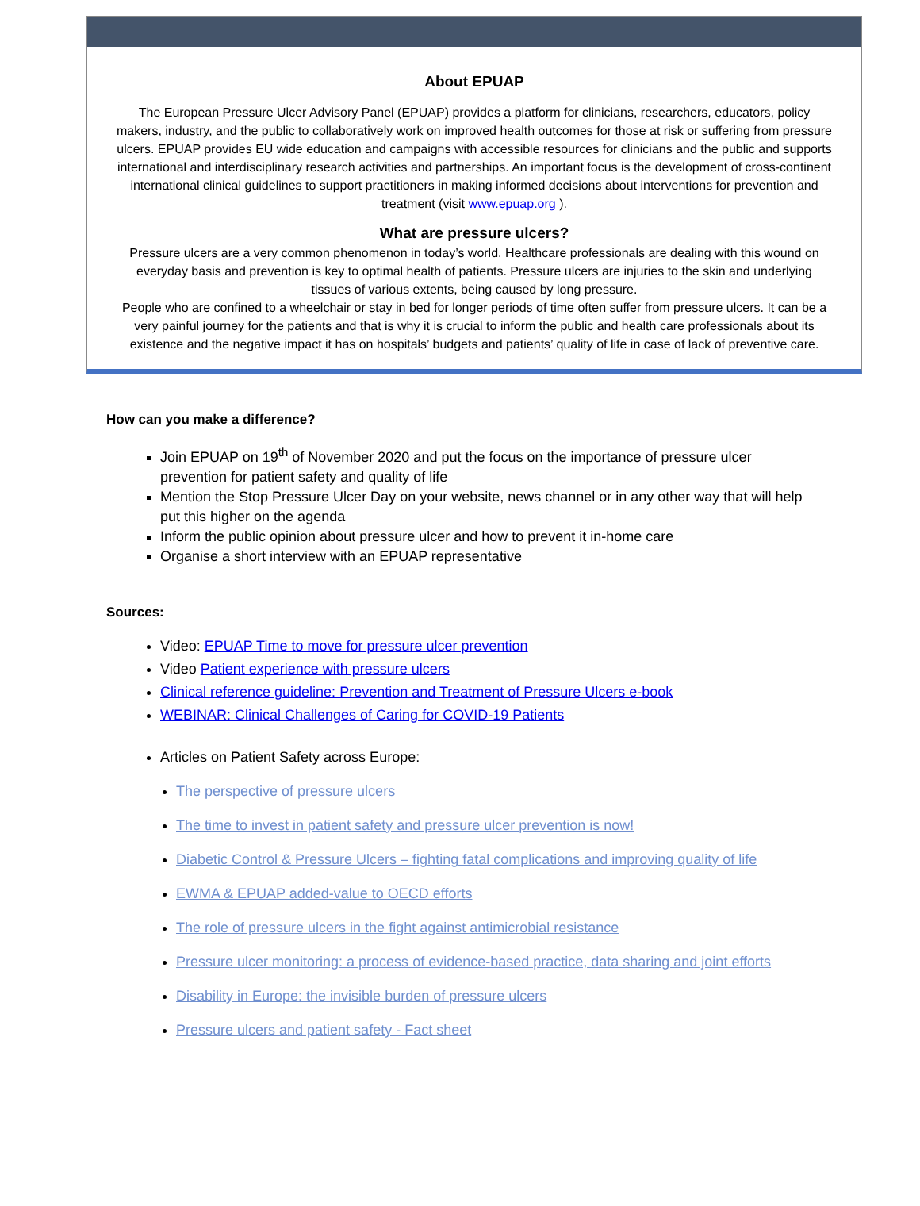About EPUAP
The European Pressure Ulcer Advisory Panel (EPUAP) provides a platform for clinicians, researchers, educators, policy makers, industry, and the public to collaboratively work on improved health outcomes for those at risk or suffering from pressure ulcers. EPUAP provides EU wide education and campaigns with accessible resources for clinicians and the public and supports international and interdisciplinary research activities and partnerships. An important focus is the development of cross-continent international clinical guidelines to support practitioners in making informed decisions about interventions for prevention and treatment (visit www.epuap.org ).
What are pressure ulcers?
Pressure ulcers are a very common phenomenon in today’s world. Healthcare professionals are dealing with this wound on everyday basis and prevention is key to optimal health of patients. Pressure ulcers are injuries to the skin and underlying tissues of various extents, being caused by long pressure.
People who are confined to a wheelchair or stay in bed for longer periods of time often suffer from pressure ulcers. It can be a very painful journey for the patients and that is why it is crucial to inform the public and health care professionals about its existence and the negative impact it has on hospitals’ budgets and patients’ quality of life in case of lack of preventive care.
How can you make a difference?
Join EPUAP on 19<sup>th</sup> of November 2020 and put the focus on the importance of pressure ulcer prevention for patient safety and quality of life
Mention the Stop Pressure Ulcer Day on your website, news channel or in any other way that will help put this higher on the agenda
Inform the public opinion about pressure ulcer and how to prevent it in-home care
Organise a short interview with an EPUAP representative
Sources:
Video: EPUAP Time to move for pressure ulcer prevention
Video Patient experience with pressure ulcers
Clinical reference guideline: Prevention and Treatment of Pressure Ulcers e-book
WEBINAR: Clinical Challenges of Caring for COVID-19 Patients
Articles on Patient Safety across Europe:
The perspective of pressure ulcers
The time to invest in patient safety and pressure ulcer prevention is now!
Diabetic Control & Pressure Ulcers – fighting fatal complications and improving quality of life
EWMA & EPUAP added-value to OECD efforts
The role of pressure ulcers in the fight against antimicrobial resistance
Pressure ulcer monitoring: a process of evidence-based practice, data sharing and joint efforts
Disability in Europe: the invisible burden of pressure ulcers
Pressure ulcers and patient safety - Fact sheet